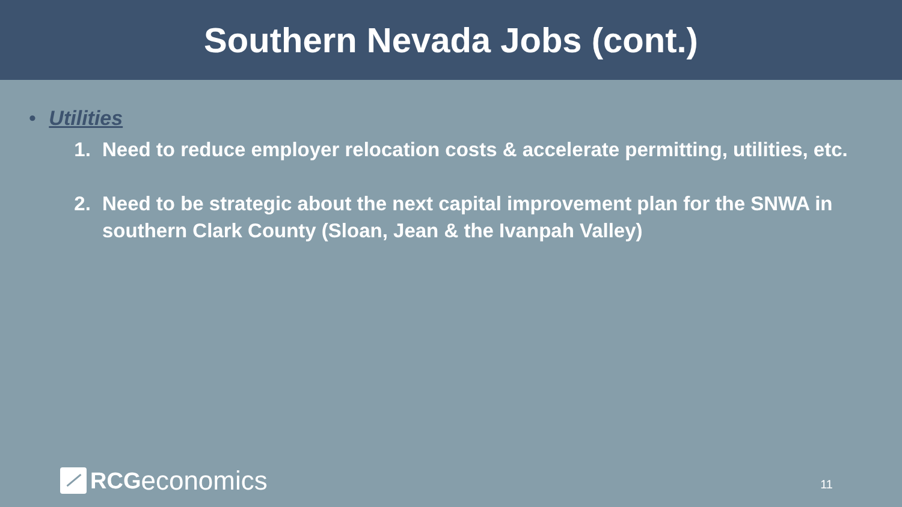Southern Nevada Jobs (cont.)
• Utilities
1. Need to reduce employer relocation costs & accelerate permitting, utilities, etc.
2. Need to be strategic about the next capital improvement plan for the SNWA in southern Clark County (Sloan, Jean & the Ivanpah Valley)
RCG economics
11